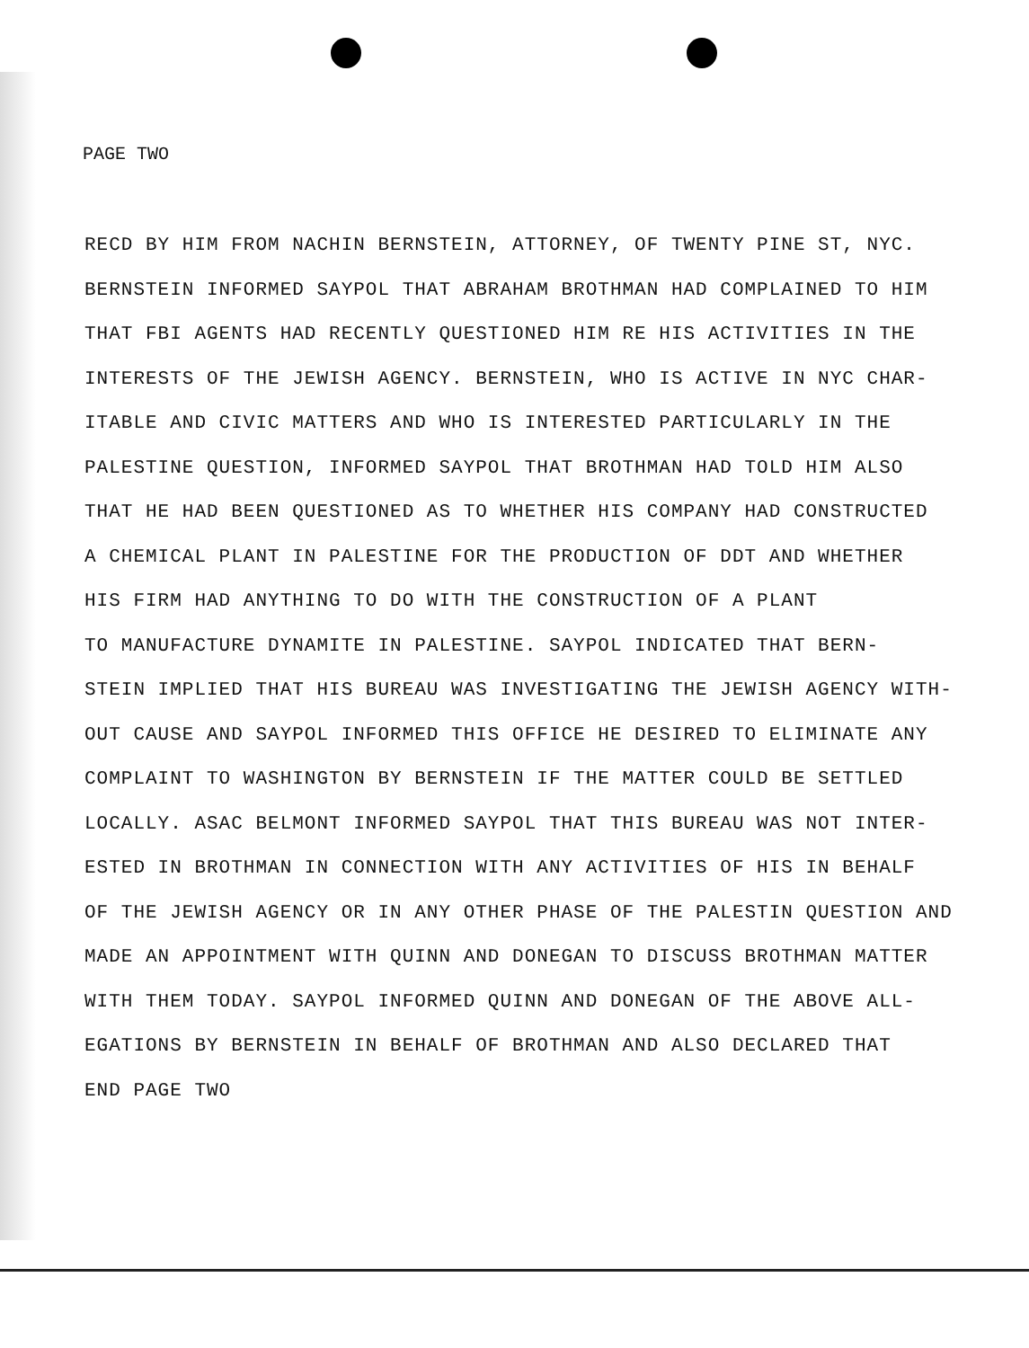PAGE TWO
RECD BY HIM FROM NACHIN BERNSTEIN, ATTORNEY, OF TWENTY PINE ST, NYC.
BERNSTEIN INFORMED SAYPOL THAT ABRAHAM BROTHMAN HAD COMPLAINED TO HIM
THAT FBI AGENTS HAD RECENTLY QUESTIONED HIM RE HIS ACTIVITIES IN THE
INTERESTS OF THE JEWISH AGENCY. BERNSTEIN, WHO IS ACTIVE IN NYC CHAR-
ITABLE AND CIVIC MATTERS AND WHO IS INTERESTED PARTICULARLY IN THE
PALESTINE QUESTION, INFORMED SAYPOL THAT BROTHMAN HAD TOLD HIM ALSO
THAT HE HAD BEEN QUESTIONED AS TO WHETHER HIS COMPANY HAD CONSTRUCTED
A CHEMICAL PLANT IN PALESTINE FOR THE PRODUCTION OF DDT AND WHETHER
HIS FIRM HAD ANYTHING TO DO WITH THE CONSTRUCTION OF A PLANT
TO MANUFACTURE DYNAMITE IN PALESTINE. SAYPOL INDICATED THAT BERN-
STEIN IMPLIED THAT HIS BUREAU WAS INVESTIGATING THE JEWISH AGENCY WITH-
OUT CAUSE AND SAYPOL INFORMED THIS OFFICE HE DESIRED TO ELIMINATE ANY
COMPLAINT TO WASHINGTON BY BERNSTEIN IF THE MATTER COULD BE SETTLED
LOCALLY. ASAC BELMONT INFORMED SAYPOL THAT THIS BUREAU WAS NOT INTER-
ESTED IN BROTHMAN IN CONNECTION WITH ANY ACTIVITIES OF HIS IN BEHALF
OF THE JEWISH AGENCY OR IN ANY OTHER PHASE OF THE PALESTIN QUESTION AND
MADE AN APPOINTMENT WITH QUINN AND DONEGAN TO DISCUSS BROTHMAN MATTER
WITH THEM TODAY. SAYPOL INFORMED QUINN AND DONEGAN OF THE ABOVE ALL-
EGATIONS BY BERNSTEIN IN BEHALF OF BROTHMAN AND ALSO DECLARED THAT
END PAGE TWO